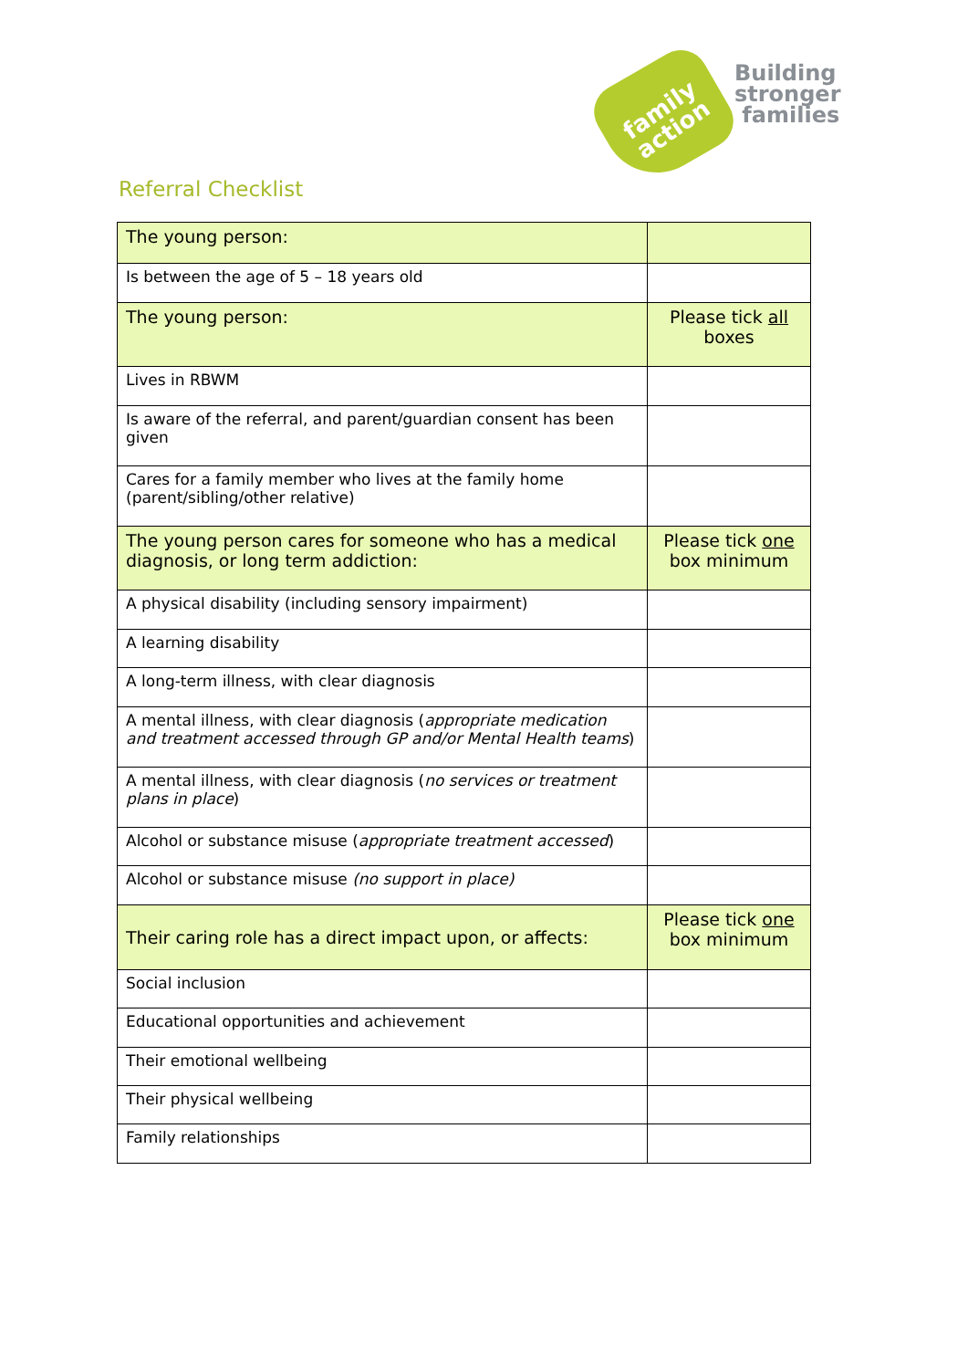family
action
Building
stronger
families
Referral Checklist
| The young person: | |
| --- | --- |
| Is between the age of 5 – 18 years old | |
| The young person: | Please tick all boxes |
| Lives in RBWM | |
| Is aware of the referral, and parent/guardian consent has been given | |
| Cares for a family member who lives at the family home (parent/sibling/other relative) | |
| The young person cares for someone who has a medical diagnosis, or long term addiction: | Please tick one box minimum |
| A physical disability (including sensory impairment) | |
| A learning disability | |
| A long-term illness, with clear diagnosis | |
| A mental illness, with clear diagnosis ( appropriate medication and treatment accessed through GP and/or Mental Health teams ) | |
| A mental illness, with clear diagnosis ( no services or treatment plans in place ) | |
| Alcohol or substance misuse ( appropriate treatment accessed ) | |
| Alcohol or substance misuse (no support in place) | |
| Their caring role has a direct impact upon, or affects: | Please tick one box minimum |
| Social inclusion | |
| Educational opportunities and achievement | |
| Their emotional wellbeing | |
| Their physical wellbeing | |
| Family relationships | |